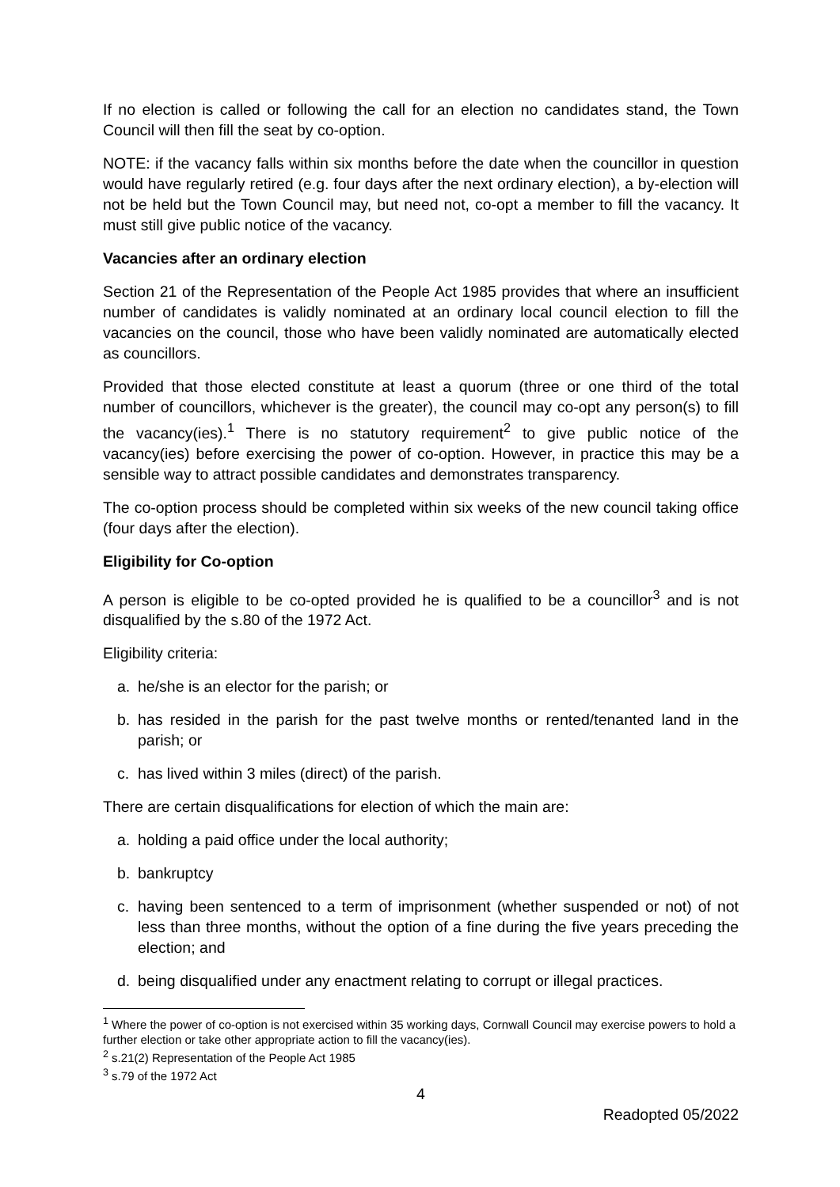If no election is called or following the call for an election no candidates stand, the Town Council will then fill the seat by co-option.
NOTE: if the vacancy falls within six months before the date when the councillor in question would have regularly retired (e.g. four days after the next ordinary election), a by-election will not be held but the Town Council may, but need not, co-opt a member to fill the vacancy. It must still give public notice of the vacancy.
Vacancies after an ordinary election
Section 21 of the Representation of the People Act 1985 provides that where an insufficient number of candidates is validly nominated at an ordinary local council election to fill the vacancies on the council, those who have been validly nominated are automatically elected as councillors.
Provided that those elected constitute at least a quorum (three or one third of the total number of councillors, whichever is the greater), the council may co-opt any person(s) to fill the vacancy(ies).<sup>1</sup> There is no statutory requirement<sup>2</sup> to give public notice of the vacancy(ies) before exercising the power of co-option. However, in practice this may be a sensible way to attract possible candidates and demonstrates transparency.
The co-option process should be completed within six weeks of the new council taking office (four days after the election).
Eligibility for Co-option
A person is eligible to be co-opted provided he is qualified to be a councillor<sup>3</sup> and is not disqualified by the s.80 of the 1972 Act.
Eligibility criteria:
a. he/she is an elector for the parish; or
b. has resided in the parish for the past twelve months or rented/tenanted land in the parish; or
c. has lived within 3 miles (direct) of the parish.
There are certain disqualifications for election of which the main are:
a. holding a paid office under the local authority;
b. bankruptcy
c. having been sentenced to a term of imprisonment (whether suspended or not) of not less than three months, without the option of a fine during the five years preceding the election; and
d. being disqualified under any enactment relating to corrupt or illegal practices.
<sup>1</sup> Where the power of co-option is not exercised within 35 working days, Cornwall Council may exercise powers to hold a further election or take other appropriate action to fill the vacancy(ies).
<sup>2</sup> s.21(2) Representation of the People Act 1985
<sup>3</sup> s.79 of the 1972 Act
4
Readopted 05/2022